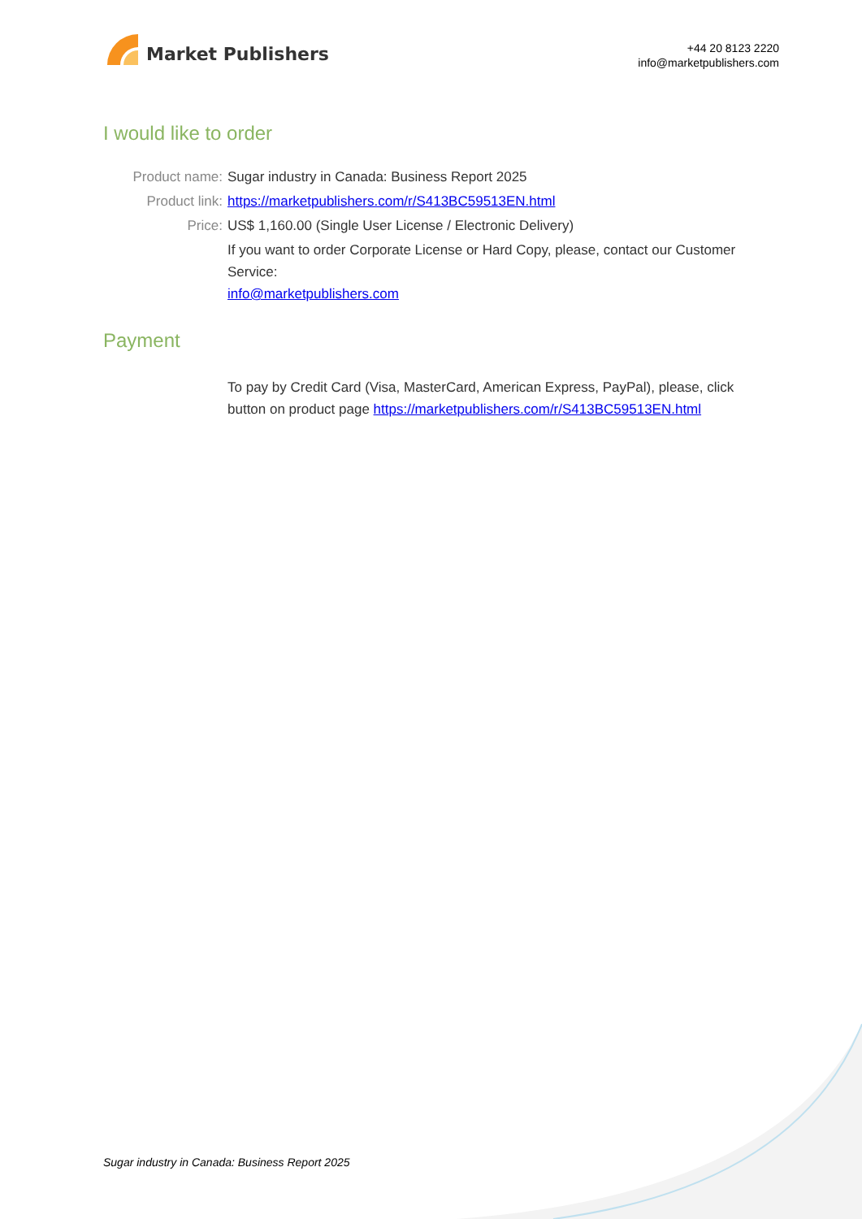Market Publishers
+44 20 8123 2220
info@marketpublishers.com
I would like to order
Product name: Sugar industry in Canada: Business Report 2025
Product link: https://marketpublishers.com/r/S413BC59513EN.html
Price: US$ 1,160.00 (Single User License / Electronic Delivery)
If you want to order Corporate License or Hard Copy, please, contact our Customer Service:
info@marketpublishers.com
Payment
To pay by Credit Card (Visa, MasterCard, American Express, PayPal), please, click button on product page https://marketpublishers.com/r/S413BC59513EN.html
Sugar industry in Canada: Business Report 2025